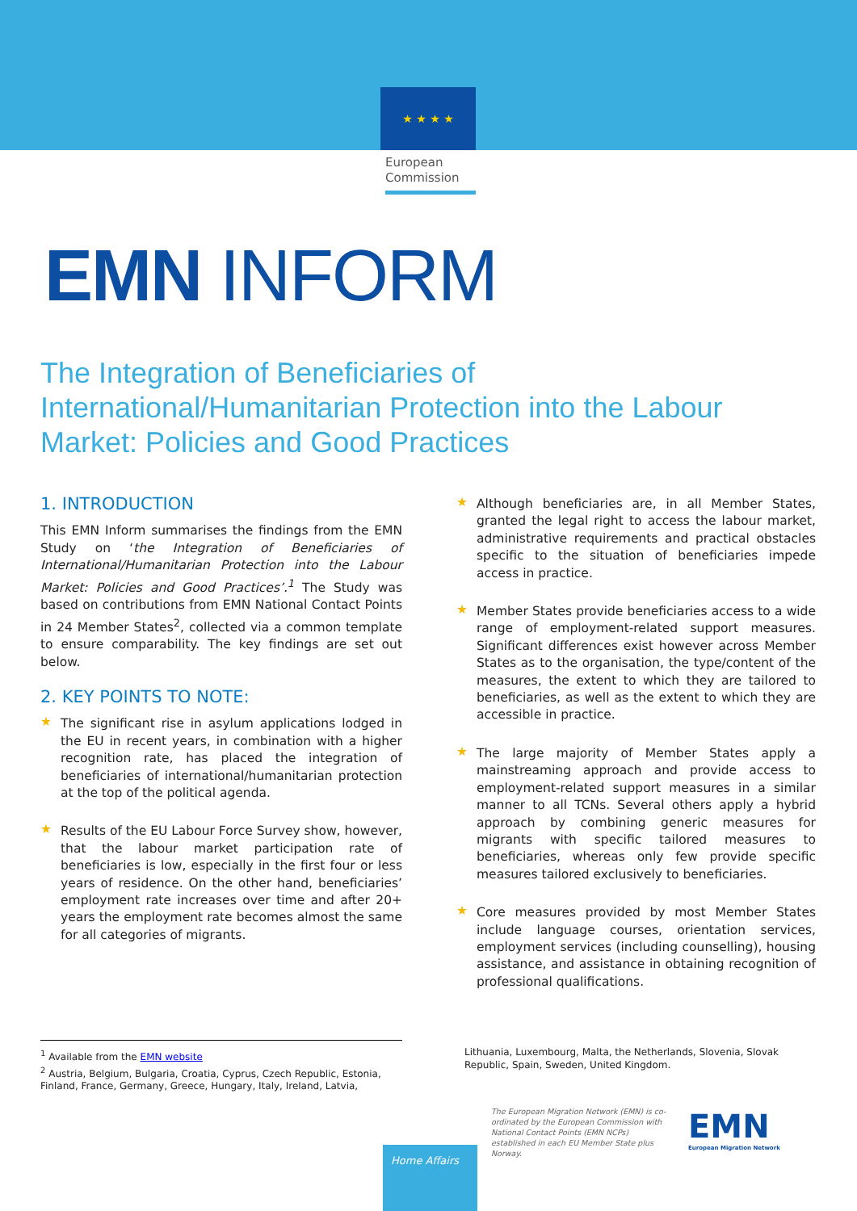★ ★ ★ ★
European
Commission
EMN INFORM
The Integration of Beneficiaries of International/Humanitarian Protection into the Labour Market: Policies and Good Practices
1. INTRODUCTION
This EMN Inform summarises the findings from the EMN Study on ‘the Integration of Beneficiaries of International/Humanitarian Protection into the Labour Market: Policies and Good Practices’.<sup>1</sup> The Study was based on contributions from EMN National Contact Points in 24 Member States<sup>2</sup>, collected via a common template to ensure comparability. The key findings are set out below.
2. KEY POINTS TO NOTE:
★ The significant rise in asylum applications lodged in the EU in recent years, in combination with a higher recognition rate, has placed the integration of beneficiaries of international/humanitarian protection at the top of the political agenda.
★ Results of the EU Labour Force Survey show, however, that the labour market participation rate of beneficiaries is low, especially in the first four or less years of residence. On the other hand, beneficiaries’ employment rate increases over time and after 20+ years the employment rate becomes almost the same for all categories of migrants.
★ Although beneficiaries are, in all Member States, granted the legal right to access the labour market, administrative requirements and practical obstacles specific to the situation of beneficiaries impede access in practice.
★ Member States provide beneficiaries access to a wide range of employment-related support measures. Significant differences exist however across Member States as to the organisation, the type/content of the measures, the extent to which they are tailored to beneficiaries, as well as the extent to which they are accessible in practice.
★ The large majority of Member States apply a mainstreaming approach and provide access to employment-related support measures in a similar manner to all TCNs. Several others apply a hybrid approach by combining generic measures for migrants with specific tailored measures to beneficiaries, whereas only few provide specific measures tailored exclusively to beneficiaries.
★ Core measures provided by most Member States include language courses, orientation services, employment services (including counselling), housing assistance, and assistance in obtaining recognition of professional qualifications.
<sup>1</sup> Available from the EMN website
<sup>2</sup> Austria, Belgium, Bulgaria, Croatia, Cyprus, Czech Republic, Estonia, Finland, France, Germany, Greece, Hungary, Italy, Ireland, Latvia,
Lithuania, Luxembourg, Malta, the Netherlands, Slovenia, Slovak Republic, Spain, Sweden, United Kingdom.
The European Migration Network (EMN) is co-ordinated by the European Commission with National Contact Points (EMN NCPs) established in each EU Member State plus Norway.
EMN
European Migration Network
Home Affairs